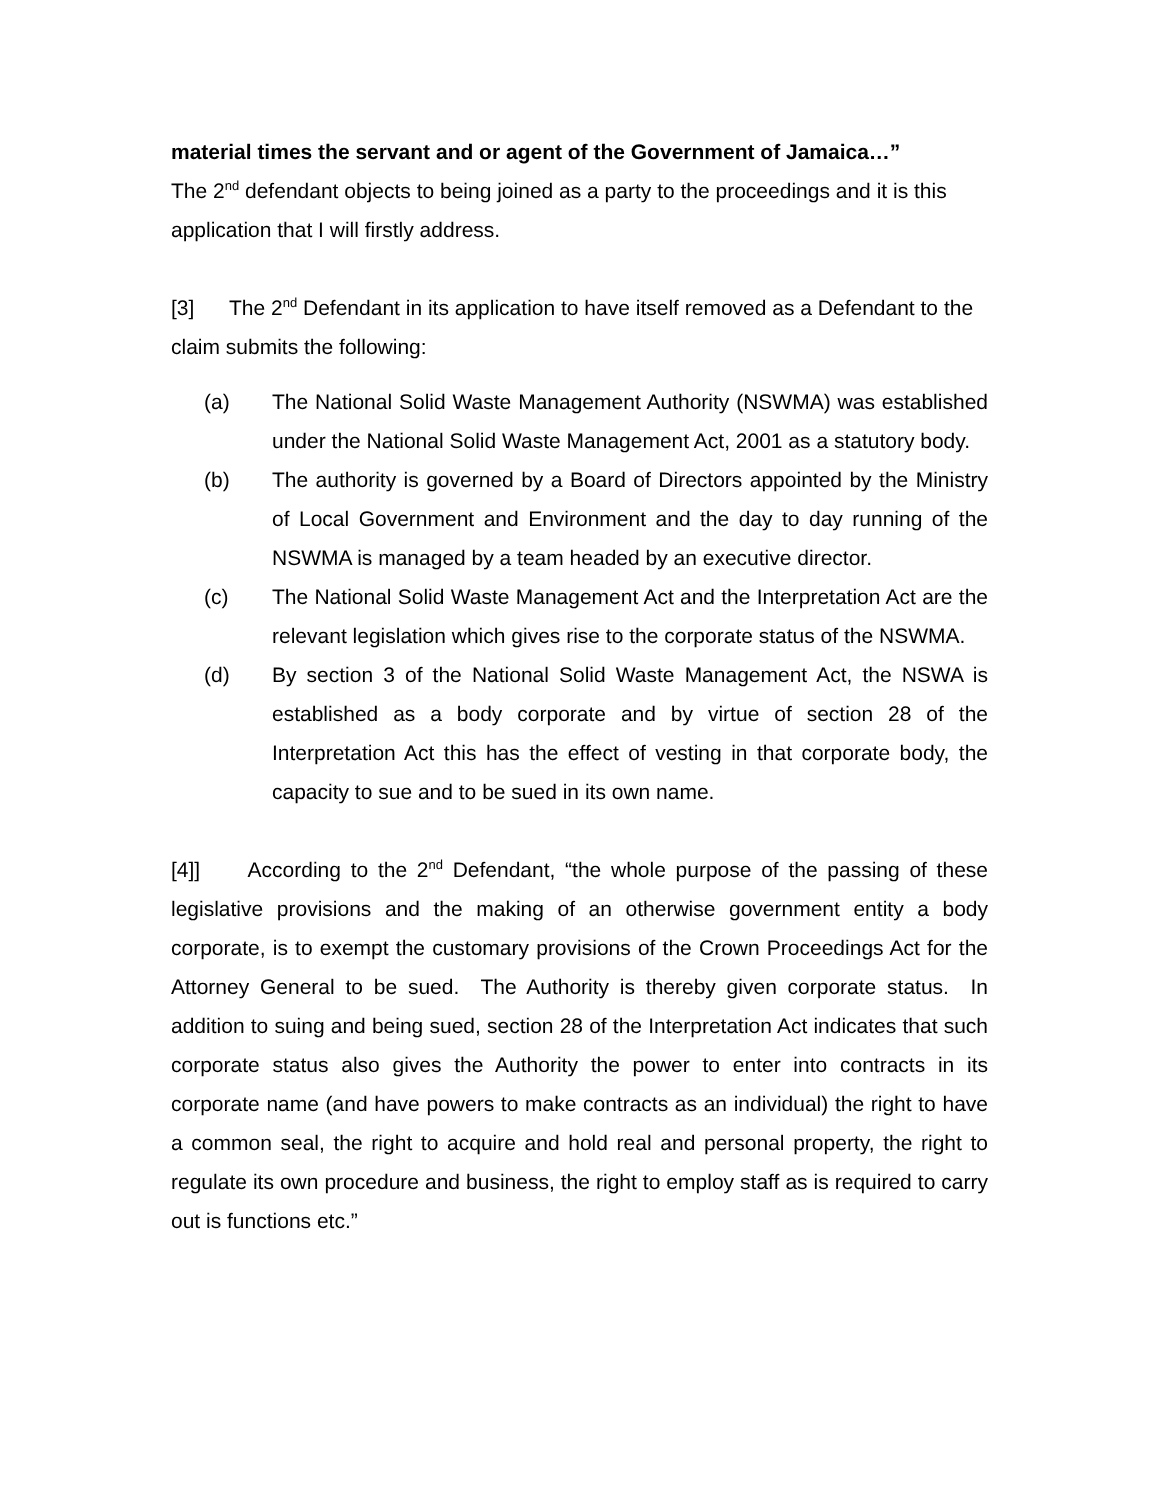material times the servant and or agent of the Government of Jamaica…”
The 2<sup>nd</sup> defendant objects to being joined as a party to the proceedings and it is this application that I will firstly address.
[3] The 2<sup>nd</sup> Defendant in its application to have itself removed as a Defendant to the claim submits the following:
(a) The National Solid Waste Management Authority (NSWMA) was established under the National Solid Waste Management Act, 2001 as a statutory body.
(b) The authority is governed by a Board of Directors appointed by the Ministry of Local Government and Environment and the day to day running of the NSWMA is managed by a team headed by an executive director.
(c) The National Solid Waste Management Act and the Interpretation Act are the relevant legislation which gives rise to the corporate status of the NSWMA.
(d) By section 3 of the National Solid Waste Management Act, the NSWA is established as a body corporate and by virtue of section 28 of the Interpretation Act this has the effect of vesting in that corporate body, the capacity to sue and to be sued in its own name.
[4]] According to the 2<sup>nd</sup> Defendant, “the whole purpose of the passing of these legislative provisions and the making of an otherwise government entity a body corporate, is to exempt the customary provisions of the Crown Proceedings Act for the Attorney General to be sued. The Authority is thereby given corporate status. In addition to suing and being sued, section 28 of the Interpretation Act indicates that such corporate status also gives the Authority the power to enter into contracts in its corporate name (and have powers to make contracts as an individual) the right to have a common seal, the right to acquire and hold real and personal property, the right to regulate its own procedure and business, the right to employ staff as is required to carry out is functions etc.”